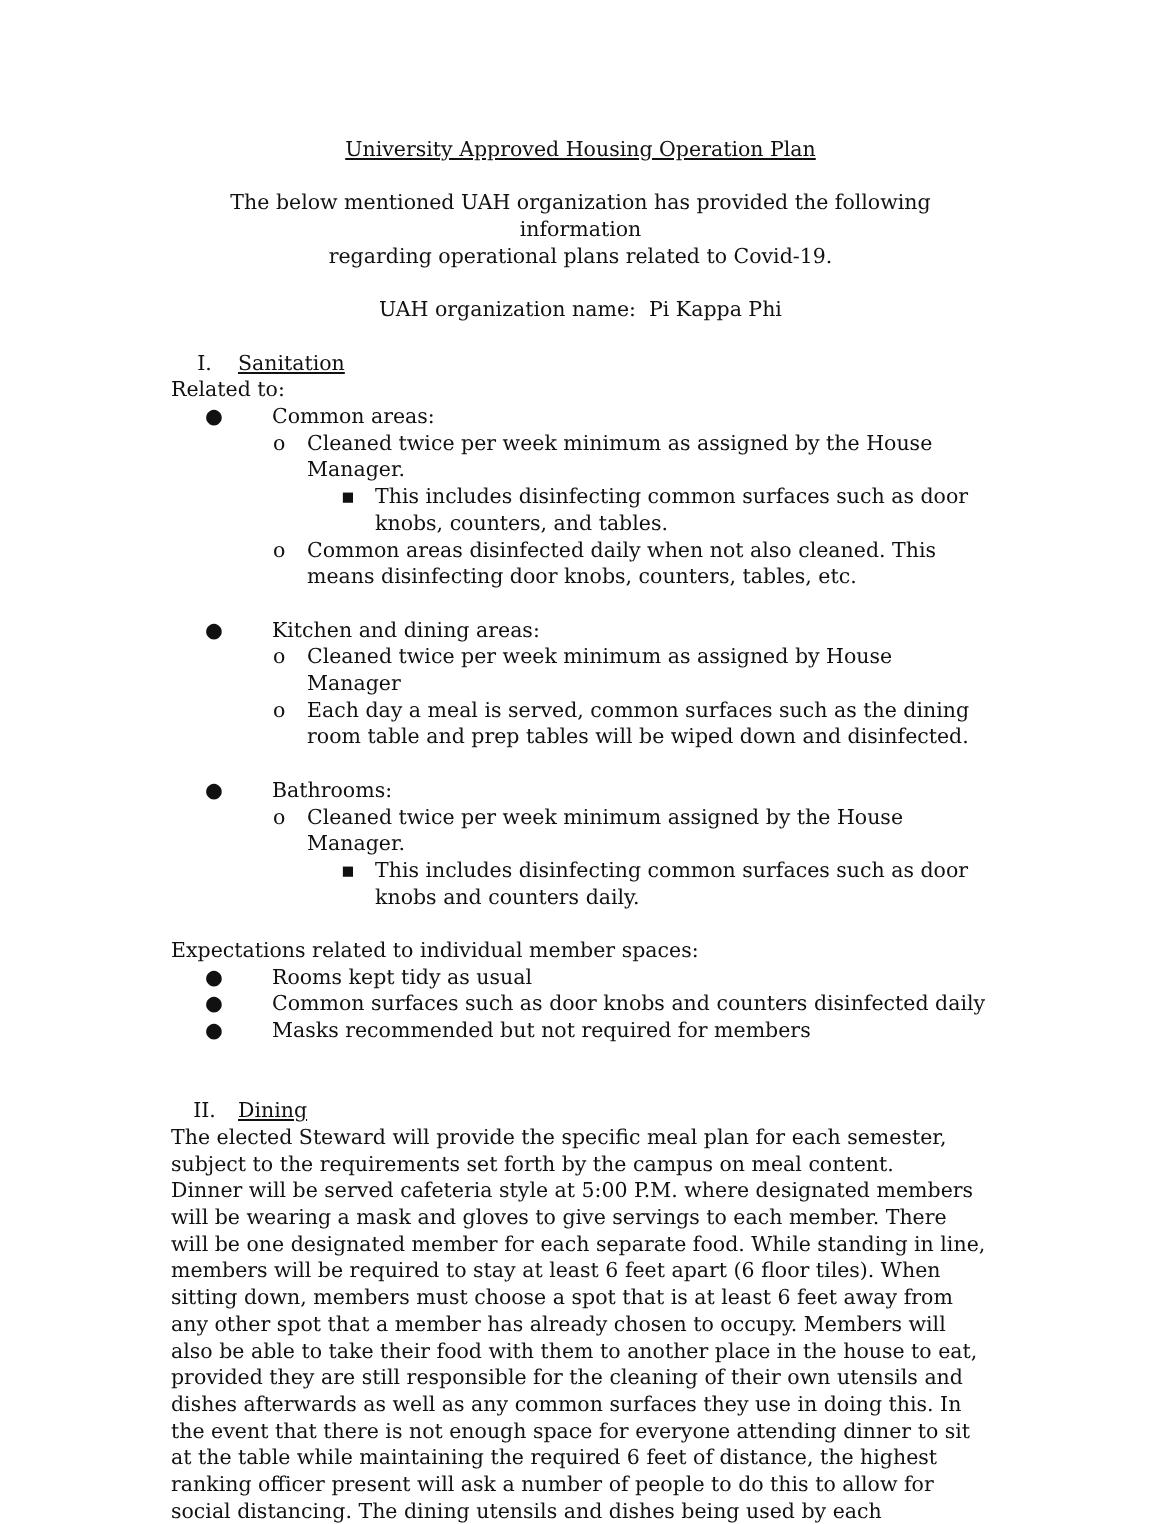University Approved Housing Operation Plan
The below mentioned UAH organization has provided the following information
regarding operational plans related to Covid-19.
UAH organization name: Pi Kappa Phi
I. Sanitation
Related to:
● Common areas:
o Cleaned twice per week minimum as assigned by the House Manager.
▪ This includes disinfecting common surfaces such as door knobs, counters, and tables.
o Common areas disinfected daily when not also cleaned. This means disinfecting door knobs, counters, tables, etc.
● Kitchen and dining areas:
o Cleaned twice per week minimum as assigned by House Manager
o Each day a meal is served, common surfaces such as the dining room table and prep tables will be wiped down and disinfected.
● Bathrooms:
o Cleaned twice per week minimum assigned by the House Manager.
▪ This includes disinfecting common surfaces such as door knobs and counters daily.
Expectations related to individual member spaces:
● Rooms kept tidy as usual
● Common surfaces such as door knobs and counters disinfected daily
● Masks recommended but not required for members
II. Dining
The elected Steward will provide the specific meal plan for each semester, subject to the requirements set forth by the campus on meal content.
Dinner will be served cafeteria style at 5:00 P.M. where designated members will be wearing a mask and gloves to give servings to each member. There will be one designated member for each separate food. While standing in line, members will be required to stay at least 6 feet apart (6 floor tiles). When sitting down, members must choose a spot that is at least 6 feet away from any other spot that a member has already chosen to occupy. Members will also be able to take their food with them to another place in the house to eat, provided they are still responsible for the cleaning of their own utensils and dishes afterwards as well as any common surfaces they use in doing this. In the event that there is not enough space for everyone attending dinner to sit at the table while maintaining the required 6 feet of distance, the highest ranking officer present will ask a number of people to do this to allow for social distancing. The dining utensils and dishes being used by each